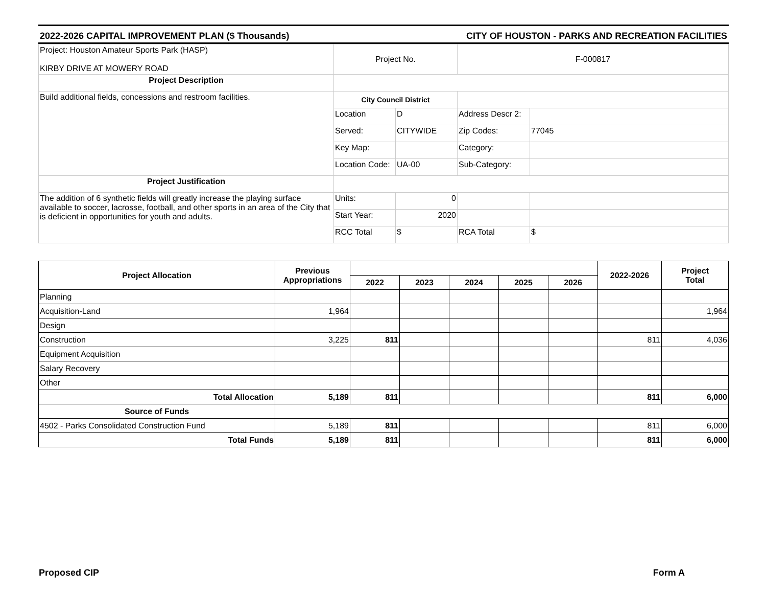2022-2026 CAPITAL IMPROVEMENT PLAN ($ Thousands) CITY OF HOUSTON - PARKS AND RECREATION FACILITIES
| Project: Houston Amateur Sports Park (HASP) KIRBY DRIVE AT MOWERY ROAD | Project No. | | F-000817 | |
| Project Description | | | | |
| Build additional fields, concessions and restroom facilities. | City Council District | | | |
| | Location | D | Address Descr 2: | |
| | Served: | CITYWIDE | Zip Codes: | 77045 |
| | Key Map: | | Category: | |
| | Location Code: | UA-00 | Sub-Category: | |
| Project Justification | | | | |
| The addition of 6 synthetic fields will greatly increase the playing surface available to soccer, lacrosse, football, and other sports in an area of the City that is deficient in opportunities for youth and adults. | Units: | 0 | | |
| | Start Year: | 2020 | | |
| | RCC Total | $ | RCA Total | $ |
| Project Allocation | Previous Appropriations | | | | | | 2022-2026 | Project Total |
| | | 2022 | 2023 | 2024 | 2025 | 2026 | | |
| Planning | | | | | | | | |
| Acquisition-Land | 1,964 | | | | | | | 1,964 |
| Design | | | | | | | | |
| Construction | 3,225 | 811 | | | | | 811 | 4,036 |
| Equipment Acquisition | | | | | | | | |
| Salary Recovery | | | | | | | | |
| Other | | | | | | | | |
| Total Allocation | 5,189 | 811 | | | | | 811 | 6,000 |
| Source of Funds | | | | | | | | |
| 4502 - Parks Consolidated Construction Fund | 5,189 | 811 | | | | | 811 | 6,000 |
| Total Funds | 5,189 | 811 | | | | | 811 | 6,000 |
Proposed CIP Form A